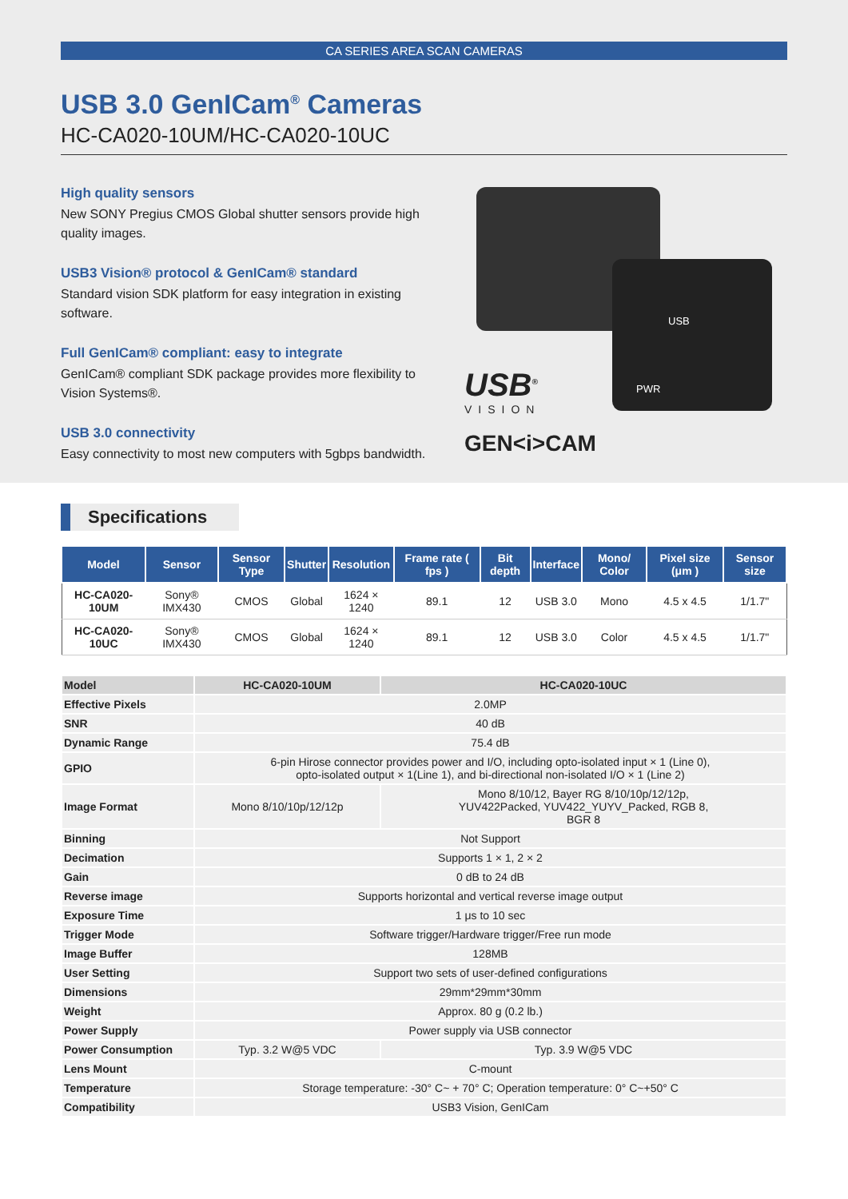CA SERIES AREA SCAN CAMERAS
USB 3.0 GenICam<sup>®</sup> Cameras
HC-CA020-10UM/HC-CA020-10UC
High quality sensors
New SONY Pregius CMOS Global shutter sensors provide high quality images.
USB3 Vision® protocol & GenICam® standard
Standard vision SDK platform for easy integration in existing software.
Full GenICam® compliant: easy to integrate
GenICam® compliant SDK package provides more flexibility to Vision Systems®.
USB 3.0 connectivity
Easy connectivity to most new computers with 5gbps bandwidth.
USB
PWR
USB<sup>®</sup>
VISION
GEN<i>CAM
Specifications
| Model | Sensor | Sensor Type | Shutter | Resolution | Frame rate ( fps ) | Bit depth | Interface | Mono/ Color | Pixel size (μm ) | Sensor size |
| --- | --- | --- | --- | --- | --- | --- | --- | --- | --- | --- |
| HC-CA020-10UM | Sony® IMX430 | CMOS | Global | 1624 × 1240 | 89.1 | 12 | USB 3.0 | Mono | 4.5 x 4.5 | 1/1.7" |
| HC-CA020-10UC | Sony® IMX430 | CMOS | Global | 1624 × 1240 | 89.1 | 12 | USB 3.0 | Color | 4.5 x 4.5 | 1/1.7" |
| Model | HC-CA020-10UM | HC-CA020-10UC |
| --- | --- | --- |
| Effective Pixels | 2.0MP | |
| SNR | 40 dB | |
| Dynamic Range | 75.4 dB | |
| GPIO | 6-pin Hirose connector provides power and I/O, including opto-isolated input × 1 (Line 0), opto-isolated output × 1(Line 1), and bi-directional non-isolated I/O × 1 (Line 2) | |
| Image Format | Mono 8/10/10p/12/12p | Mono 8/10/12, Bayer RG 8/10/10p/12/12p, YUV422Packed, YUV422_YUYV_Packed, RGB 8, BGR 8 |
| Binning | Not Support | |
| Decimation | Supports 1 × 1, 2 × 2 | |
| Gain | 0 dB to 24 dB | |
| Reverse image | Supports horizontal and vertical reverse image output | |
| Exposure Time | 1 μs to 10 sec | |
| Trigger Mode | Software trigger/Hardware trigger/Free run mode | |
| Image Buffer | 128MB | |
| User Setting | Support two sets of user-defined configurations | |
| Dimensions | 29mm*29mm*30mm | |
| Weight | Approx. 80 g (0.2 lb.) | |
| Power Supply | Power supply via USB connector | |
| Power Consumption | Typ. 3.2 W@5 VDC | Typ. 3.9 W@5 VDC |
| Lens Mount | C-mount | |
| Temperature | Storage temperature: -30° C~ + 70° C; Operation temperature: 0° C~+50° C | |
| Compatibility | USB3 Vision, GenICam | |